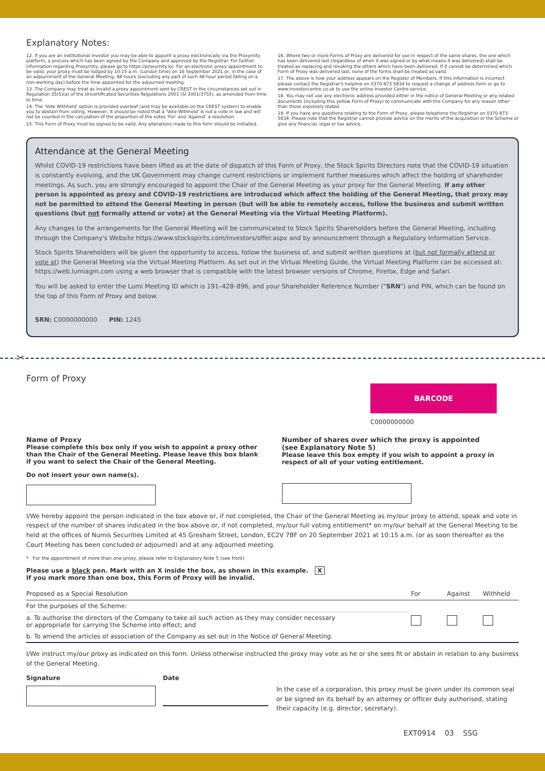Explanatory Notes:
12. If you are an institutional investor you may be able to appoint a proxy electronically via the Proxymity platform, a process which has been agreed by the Company and approved by the Registrar. For further information regarding Proxymity, please go to https://proxymity.io/. For an electronic proxy appointment to be valid, your proxy must be lodged by 10:15 a.m. (London time) on 16 September 2021 or, in the case of an adjournment of the General Meeting, 48 hours (excluding any part of such 48 hour period falling on a non-working day) before the time appointed for the adjourned meeting.
13. The Company may treat as invalid a proxy appointment sent by CREST in the circumstances set out in Regulation 35(5)(a) of the Uncertificated Securities Regulations 2001 (SI 2001/3755), as amended from time to time.
14. The 'Vote Withheld' option is provided overleaf (and may be available on the CREST system) to enable you to abstain from voting. However, it should be noted that a 'Vote Withheld' is not a vote in law and will not be counted in the calculation of the proportion of the votes 'For' and 'Against' a resolution.
15. This Form of Proxy must be signed to be valid. Any alterations made to this form should be initialled.
16. Where two or more Forms of Proxy are delivered for use in respect of the same shares, the one which has been delivered last (regardless of when it was signed or by what means it was delivered) shall be treated as replacing and revoking the others which have been delivered. If it cannot be determined which Form of Proxy was delivered last, none of the forms shall be treated as valid.
17. The above is how your address appears on the Register of Members. If this information is incorrect please contact the Registrar's helpline on 0370 873 5834 to request a change of address form or go to www.investorcentre.co.uk to use the online Investor Centre service.
18. You may not use any electronic address provided either in the notice of General Meeting or any related documents (including this yellow Form of Proxy) to communicate with the Company for any reason other than those expressly stated.
19. If you have any questions relating to the Form of Proxy, please telephone the Registrar on 0370 873 5834. Please note that the Registrar cannot provide advice on the merits of the acquisition or the Scheme or give any financial, legal or tax advice.
Attendance at the General Meeting
Whilst COVID-19 restrictions have been lifted as at the date of dispatch of this Form of Proxy, the Stock Spirits Directors note that the COVID-19 situation is constantly evolving, and the UK Government may change current restrictions or implement further measures which affect the holding of shareholder meetings. As such, you are strongly encouraged to appoint the Chair of the General Meeting as your proxy for the General Meeting. If any other person is appointed as proxy and COVID-19 restrictions are introduced which affect the holding of the General Meeting, that proxy may not be permitted to attend the General Meeting in person (but will be able to remotely access, follow the business and submit written questions (but not formally attend or vote) at the General Meeting via the Virtual Meeting Platform).
Any changes to the arrangements for the General Meeting will be communicated to Stock Spirits Shareholders before the General Meeting, including through the Company's Website https://www.stockspirits.com/investors/offer.aspx and by announcement through a Regulatory Information Service.
Stock Spirits Shareholders will be given the opportunity to access, follow the business of, and submit written questions at (but not formally attend or vote at) the General Meeting via the Virtual Meeting Platform. As set out in the Virtual Meeting Guide, the Virtual Meeting Platform can be accessed at: https://web.lumiagm.com using a web browser that is compatible with the latest browser versions of Chrome, Firefox, Edge and Safari.
You will be asked to enter the Lumi Meeting ID which is 191–428–896, and your Shareholder Reference Number ("SRN") and PIN, which can be found on the top of this Form of Proxy and below.
SRN: C0000000000 PIN: 1245
✂
Form of Proxy
BARCODE
C0000000000
Name of Proxy
Please complete this box only if you wish to appoint a proxy other than the Chair of the General Meeting. Please leave this box blank if you want to select the Chair of the General Meeting.
Do not insert your own name(s).
Number of shares over which the proxy is appointed
(see Explanatory Note 5)
Please leave this box empty if you wish to appoint a proxy in respect of all of your voting entitlement.
I/We hereby appoint the person indicated in the box above or, if not completed, the Chair of the General Meeting as my/our proxy to attend, speak and vote in respect of the number of shares indicated in the box above or, if not completed, my/our full voting entitlement* on my/our behalf at the General Meeting to be held at the offices of Numis Securities Limited at 45 Gresham Street, London, EC2V 7BF on 20 September 2021 at 10:15 a.m. (or as soon thereafter as the Court Meeting has been concluded or adjourned) and at any adjourned meeting.
* For the appointment of more than one proxy, please refer to Explanatory Note 5 (see front)
Please use a black pen. Mark with an X inside the box, as shown in this example. X
If you mark more than one box, this Form of Proxy will be invalid.
| Proposed as a Special Resolution | For | Against | Withheld |
| --- | --- | --- | --- |
| For the purposes of the Scheme: | | | |
| a. To authorise the directors of the Company to take all such action as they may consider necessary or appropriate for carrying the Scheme into effect; and | | | |
| b. To amend the articles of association of the Company as set out in the Notice of General Meeting. | | | |
I/We instruct my/our proxy as indicated on this form. Unless otherwise instructed the proxy may vote as he or she sees fit or abstain in relation to any business of the General Meeting.
Signature Date
In the case of a corporation, this proxy must be given under its common seal or be signed on its behalf by an attorney or officer duly authorised, stating their capacity (e.g. director, secretary).
EXT0914 03 SSG